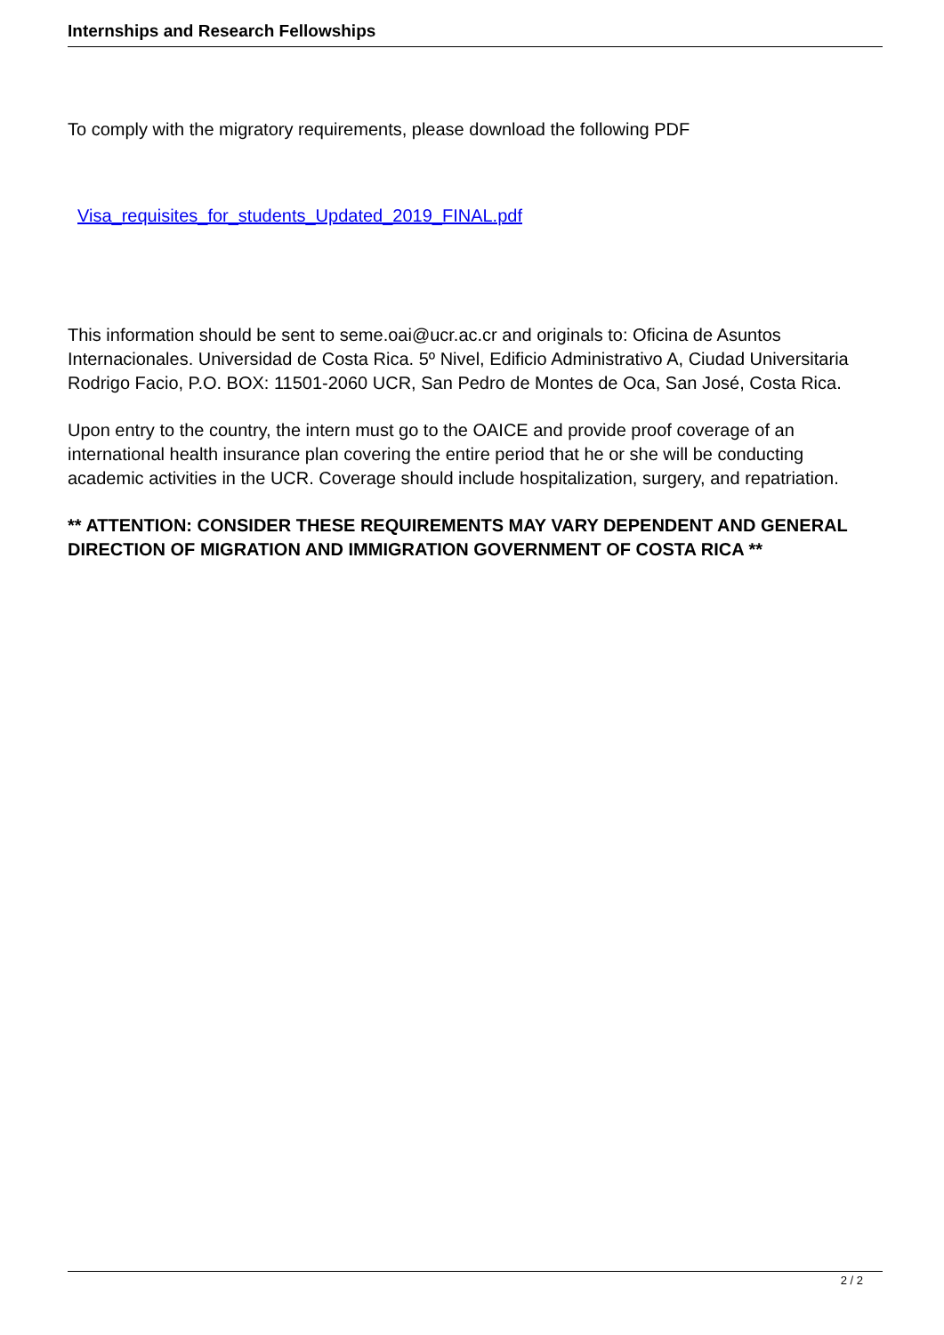Internships and Research Fellowships
To comply with the migratory requirements, please download the following PDF
Visa_requisites_for_students_Updated_2019_FINAL.pdf
This information should be sent to seme.oai@ucr.ac.cr and originals to: Oficina de Asuntos Internacionales. Universidad de Costa Rica. 5º Nivel, Edificio Administrativo A, Ciudad Universitaria Rodrigo Facio, P.O. BOX: 11501-2060 UCR, San Pedro de Montes de Oca, San José, Costa Rica.
Upon entry to the country, the intern must go to the OAICE and provide proof coverage of an international health insurance plan covering the entire period that he or she will be conducting academic activities in the UCR. Coverage should include hospitalization, surgery, and repatriation.
** ATTENTION: CONSIDER THESE REQUIREMENTS MAY VARY DEPENDENT AND GENERAL DIRECTION OF MIGRATION AND IMMIGRATION GOVERNMENT OF COSTA RICA **
2 / 2